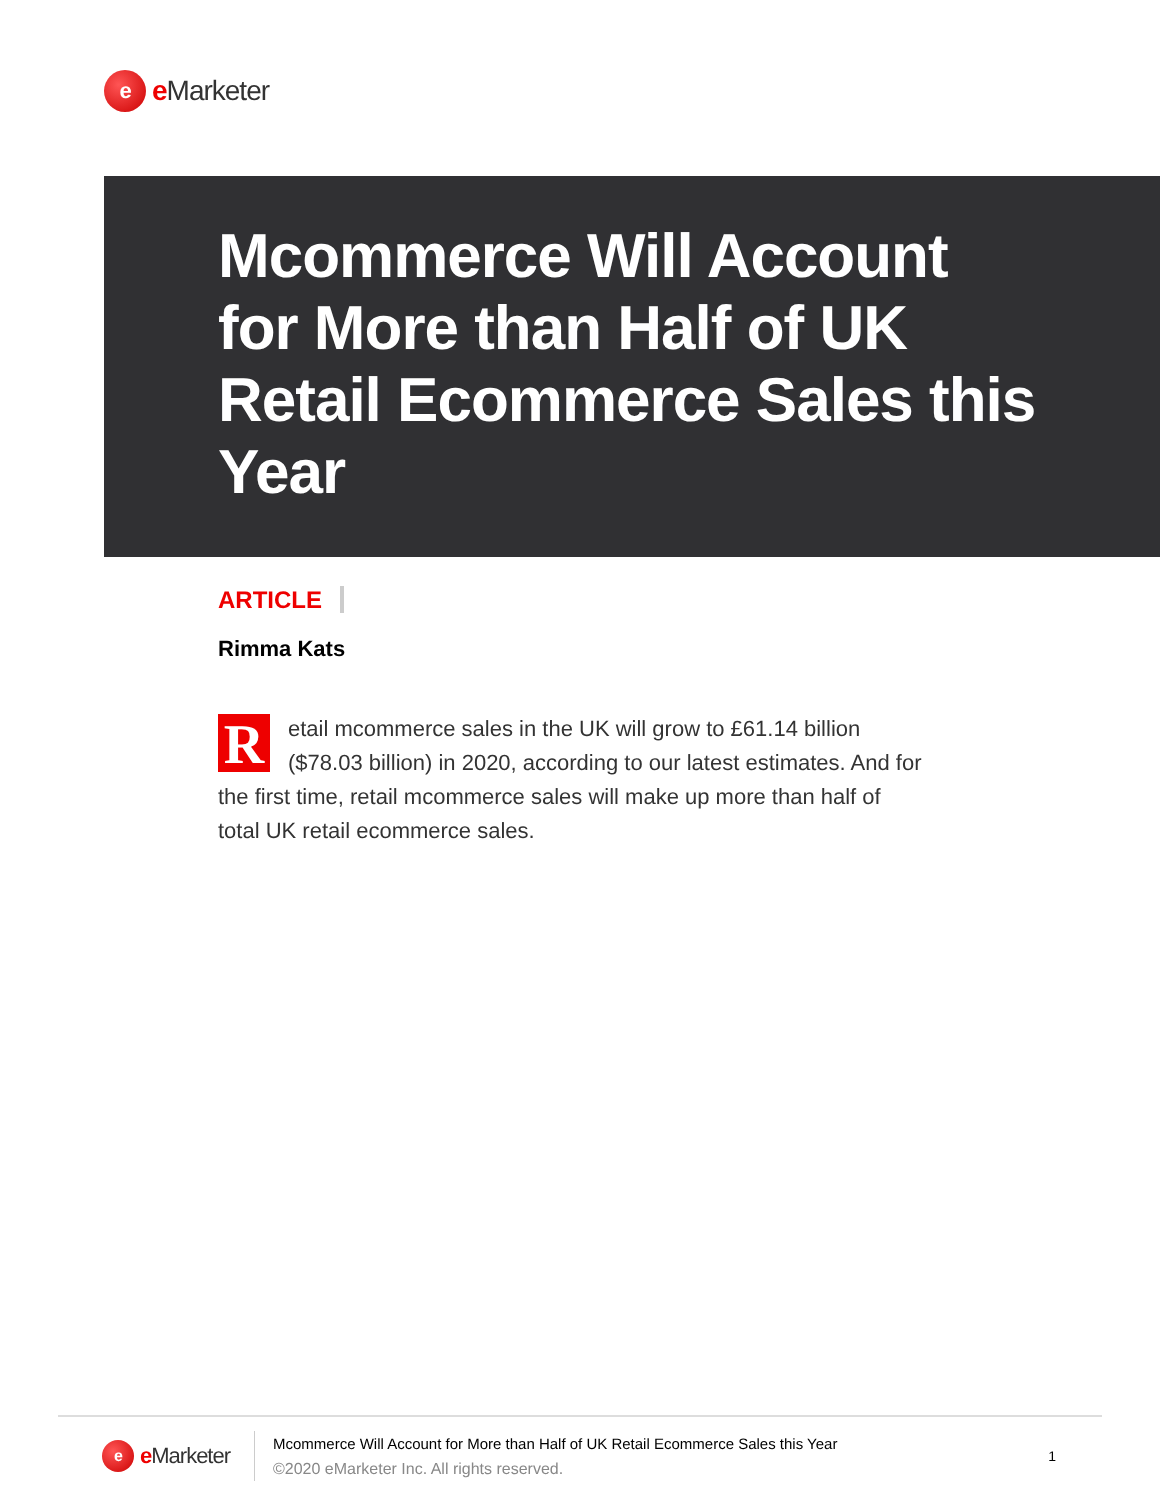e
e Marketer
Mcommerce Will Account for More than Half of UK Retail Ecommerce Sales this Year
ARTICLE
Rimma Kats
Retail mcommerce sales in the UK will grow to £61.14 billion ($78.03 billion) in 2020, according to our latest estimates. And for the first time, retail mcommerce sales will make up more than half of total UK retail ecommerce sales.
e
e Marketer
Mcommerce Will Account for More than Half of UK Retail Ecommerce Sales this Year
©2020 eMarketer Inc. All rights reserved.
1